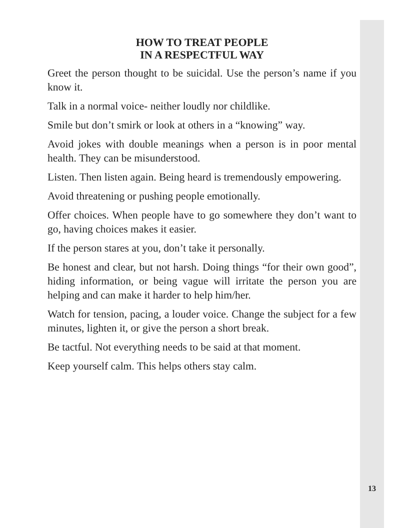HOW TO TREAT PEOPLE
IN A RESPECTFUL WAY
Greet the person thought to be suicidal. Use the person’s name if you know it.
Talk in a normal voice- neither loudly nor childlike.
Smile but don’t smirk or look at others in a “knowing” way.
Avoid jokes with double meanings when a person is in poor mental health. They can be misunderstood.
Listen. Then listen again. Being heard is tremendously empowering.
Avoid threatening or pushing people emotionally.
Offer choices. When people have to go somewhere they don’t want to go, having choices makes it easier.
If the person stares at you, don’t take it personally.
Be honest and clear, but not harsh. Doing things “for their own good”, hiding information, or being vague will irritate the person you are helping and can make it harder to help him/her.
Watch for tension, pacing, a louder voice. Change the subject for a few minutes, lighten it, or give the person a short break.
Be tactful. Not everything needs to be said at that moment.
Keep yourself calm. This helps others stay calm.
13